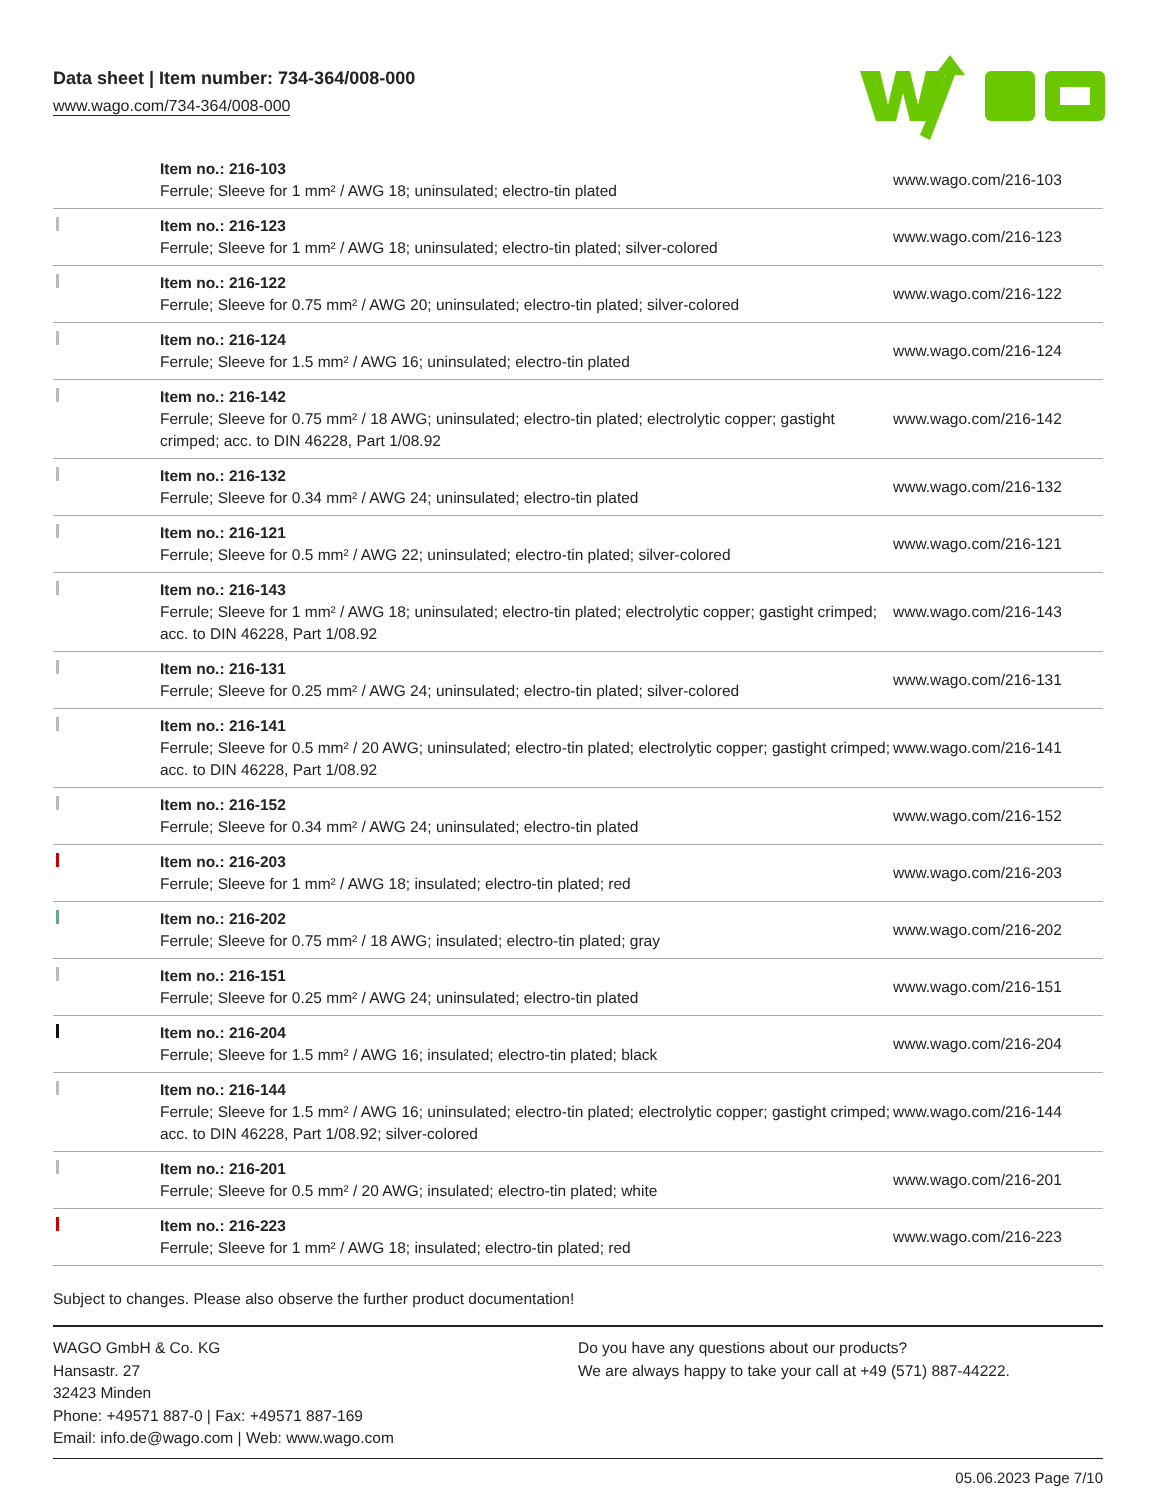Data sheet | Item number: 734-364/008-000
www.wago.com/734-364/008-000
| | Item no.: 216-103 Ferrule; Sleeve for 1 mm² / AWG 18; uninsulated; electro-tin plated | www.wago.com/216-103 |
| | Item no.: 216-123 Ferrule; Sleeve for 1 mm² / AWG 18; uninsulated; electro-tin plated; silver-colored | www.wago.com/216-123 |
| | Item no.: 216-122 Ferrule; Sleeve for 0.75 mm² / AWG 20; uninsulated; electro-tin plated; silver-colored | www.wago.com/216-122 |
| | Item no.: 216-124 Ferrule; Sleeve for 1.5 mm² / AWG 16; uninsulated; electro-tin plated | www.wago.com/216-124 |
| | Item no.: 216-142 Ferrule; Sleeve for 0.75 mm² / 18 AWG; uninsulated; electro-tin plated; electrolytic copper; gastight crimped; acc. to DIN 46228, Part 1/08.92 | www.wago.com/216-142 |
| | Item no.: 216-132 Ferrule; Sleeve for 0.34 mm² / AWG 24; uninsulated; electro-tin plated | www.wago.com/216-132 |
| | Item no.: 216-121 Ferrule; Sleeve for 0.5 mm² / AWG 22; uninsulated; electro-tin plated; silver-colored | www.wago.com/216-121 |
| | Item no.: 216-143 Ferrule; Sleeve for 1 mm² / AWG 18; uninsulated; electro-tin plated; electrolytic copper; gastight crimped; acc. to DIN 46228, Part 1/08.92 | www.wago.com/216-143 |
| | Item no.: 216-131 Ferrule; Sleeve for 0.25 mm² / AWG 24; uninsulated; electro-tin plated; silver-colored | www.wago.com/216-131 |
| | Item no.: 216-141 Ferrule; Sleeve for 0.5 mm² / 20 AWG; uninsulated; electro-tin plated; electrolytic copper; gastight crimped; acc. to DIN 46228, Part 1/08.92 | www.wago.com/216-141 |
| | Item no.: 216-152 Ferrule; Sleeve for 0.34 mm² / AWG 24; uninsulated; electro-tin plated | www.wago.com/216-152 |
| | Item no.: 216-203 Ferrule; Sleeve for 1 mm² / AWG 18; insulated; electro-tin plated; red | www.wago.com/216-203 |
| | Item no.: 216-202 Ferrule; Sleeve for 0.75 mm² / 18 AWG; insulated; electro-tin plated; gray | www.wago.com/216-202 |
| | Item no.: 216-151 Ferrule; Sleeve for 0.25 mm² / AWG 24; uninsulated; electro-tin plated | www.wago.com/216-151 |
| | Item no.: 216-204 Ferrule; Sleeve for 1.5 mm² / AWG 16; insulated; electro-tin plated; black | www.wago.com/216-204 |
| | Item no.: 216-144 Ferrule; Sleeve for 1.5 mm² / AWG 16; uninsulated; electro-tin plated; electrolytic copper; gastight crimped; acc. to DIN 46228, Part 1/08.92; silver-colored | www.wago.com/216-144 |
| | Item no.: 216-201 Ferrule; Sleeve for 0.5 mm² / 20 AWG; insulated; electro-tin plated; white | www.wago.com/216-201 |
| | Item no.: 216-223 Ferrule; Sleeve for 1 mm² / AWG 18; insulated; electro-tin plated; red | www.wago.com/216-223 |
Subject to changes. Please also observe the further product documentation!
WAGO GmbH & Co. KG
Hansastr. 27
32423 Minden
Phone: +49571 887-0 | Fax: +49571 887-169
Email: info.de@wago.com | Web: www.wago.com
Do you have any questions about our products?
We are always happy to take your call at +49 (571) 887-44222.
05.06.2023 Page 7/10